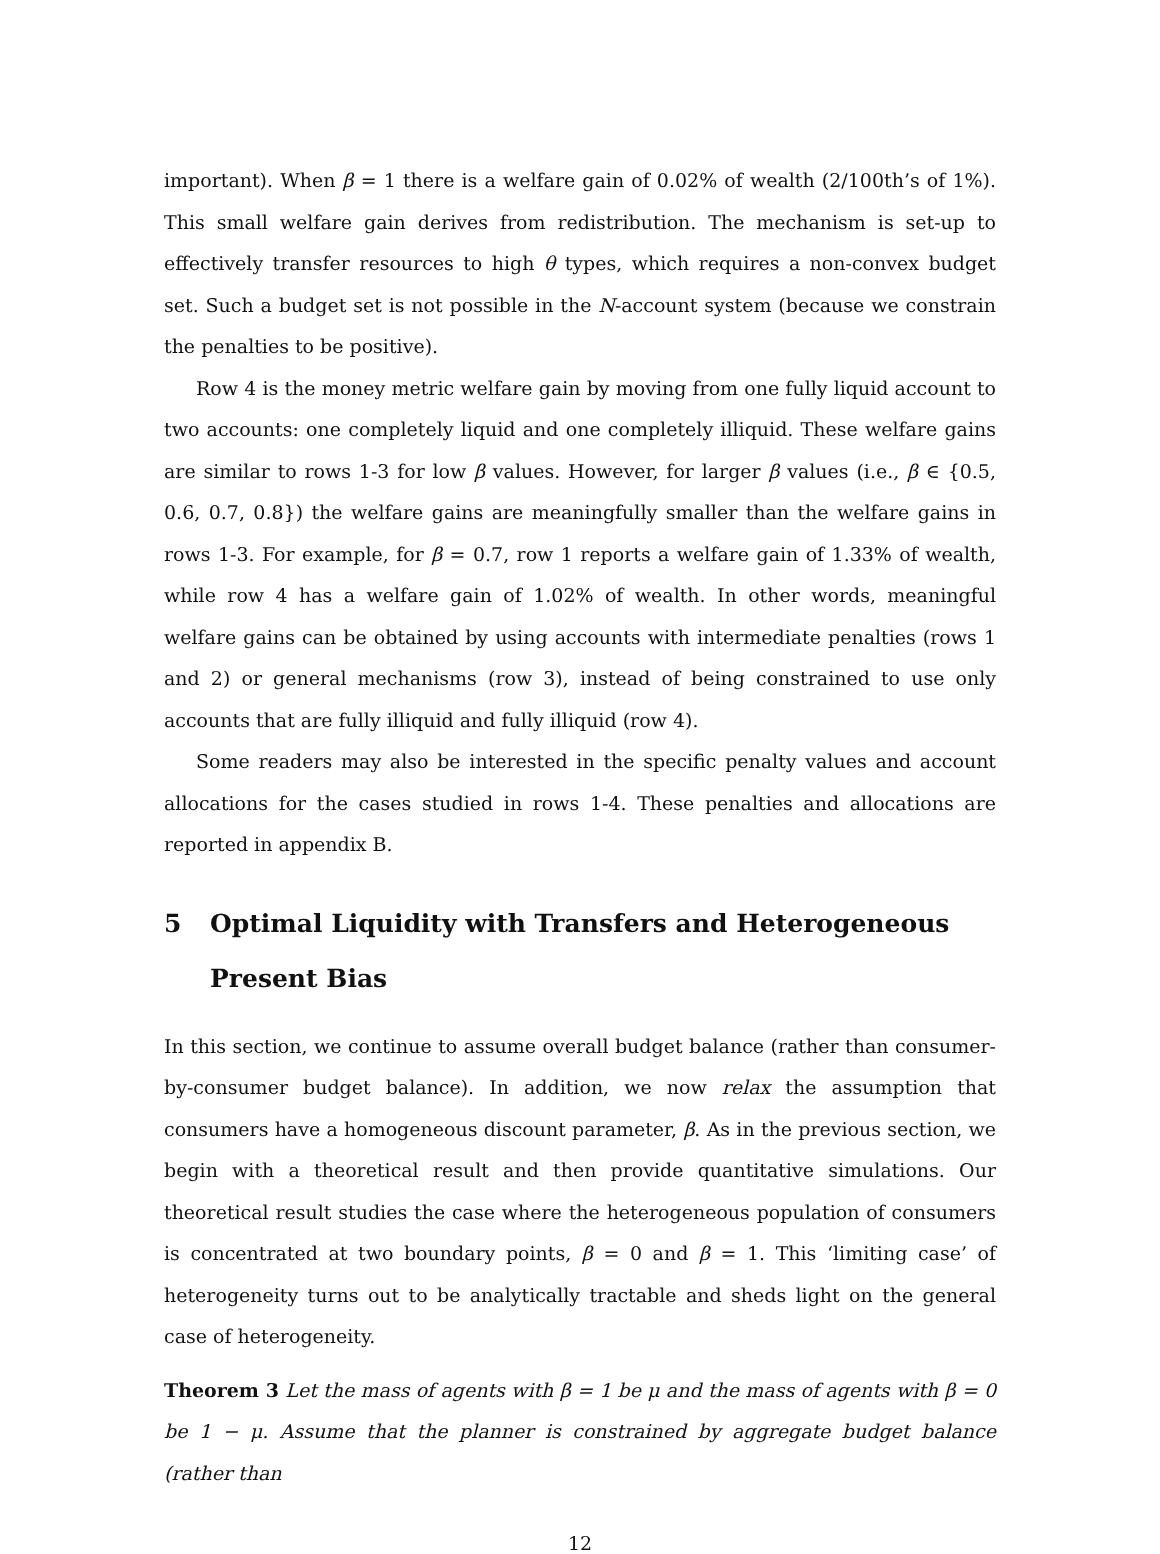important). When β = 1 there is a welfare gain of 0.02% of wealth (2/100th’s of 1%). This small welfare gain derives from redistribution. The mechanism is set-up to effectively transfer resources to high θ types, which requires a non-convex budget set. Such a budget set is not possible in the N-account system (because we constrain the penalties to be positive).
Row 4 is the money metric welfare gain by moving from one fully liquid account to two accounts: one completely liquid and one completely illiquid. These welfare gains are similar to rows 1-3 for low β values. However, for larger β values (i.e., β ∈ {0.5, 0.6, 0.7, 0.8}) the welfare gains are meaningfully smaller than the welfare gains in rows 1-3. For example, for β = 0.7, row 1 reports a welfare gain of 1.33% of wealth, while row 4 has a welfare gain of 1.02% of wealth. In other words, meaningful welfare gains can be obtained by using accounts with intermediate penalties (rows 1 and 2) or general mechanisms (row 3), instead of being constrained to use only accounts that are fully illiquid and fully illiquid (row 4).
Some readers may also be interested in the specific penalty values and account allocations for the cases studied in rows 1-4. These penalties and allocations are reported in appendix B.
5 Optimal Liquidity with Transfers and Heterogeneous Present Bias
In this section, we continue to assume overall budget balance (rather than consumer-by-consumer budget balance). In addition, we now relax the assumption that consumers have a homogeneous discount parameter, β. As in the previous section, we begin with a theoretical result and then provide quantitative simulations. Our theoretical result studies the case where the heterogeneous population of consumers is concentrated at two boundary points, β = 0 and β = 1. This ‘limiting case’ of heterogeneity turns out to be analytically tractable and sheds light on the general case of heterogeneity.
Theorem 3 Let the mass of agents with β = 1 be μ and the mass of agents with β = 0 be 1 − μ. Assume that the planner is constrained by aggregate budget balance (rather than
12